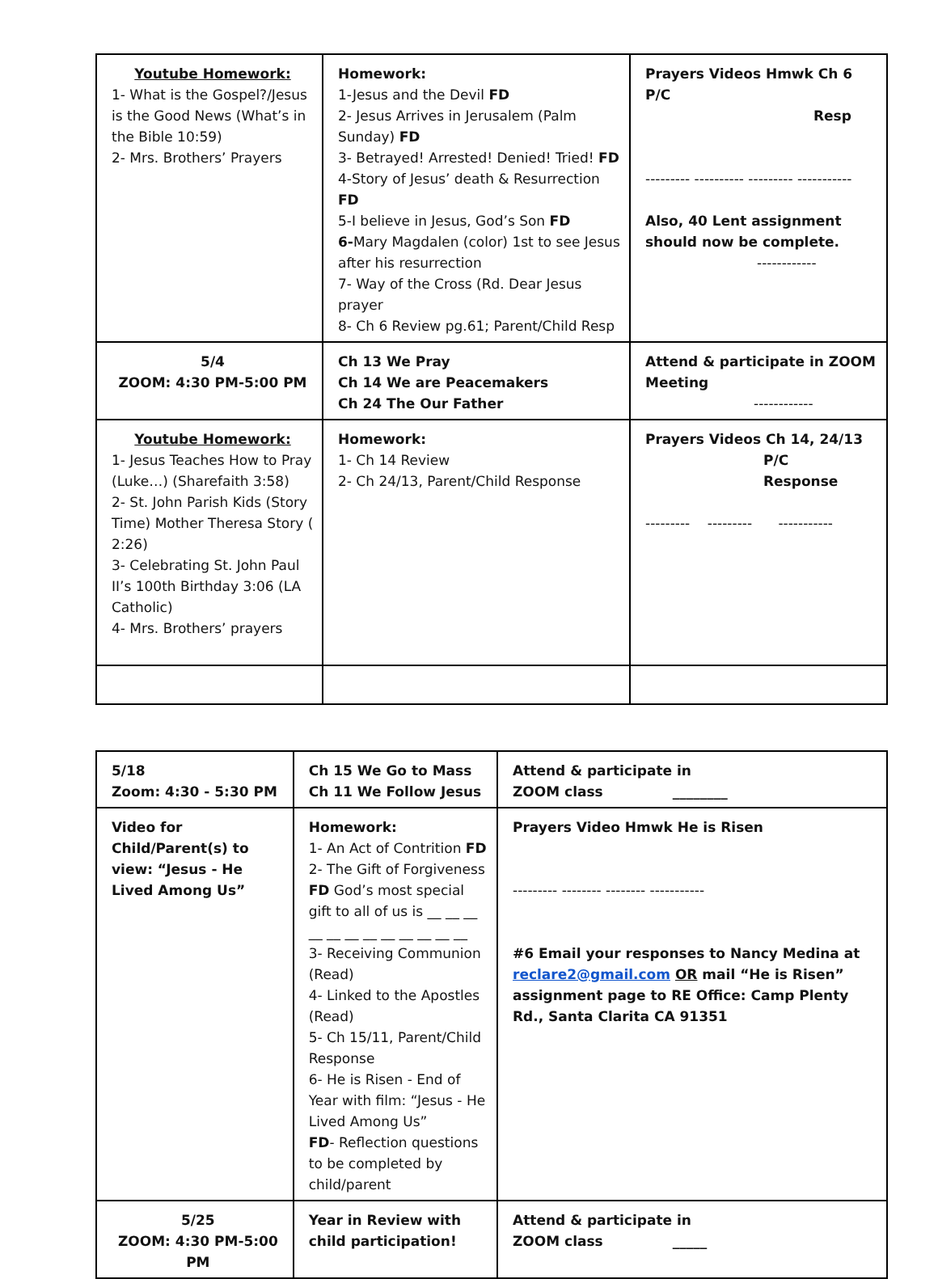| Youtube Homework: 1- What is the Gospel?/Jesus is the Good News (What’s in the Bible 10:59) 2- Mrs. Brothers’ Prayers | Homework: 1-Jesus and the Devil FD 2- Jesus Arrives in Jerusalem (Palm Sunday) FD 3- Betrayed! Arrested! Denied! Tried! FD 4-Story of Jesus’ death & Resurrection FD 5-I believe in Jesus, God’s Son FD 6- Mary Magdalen (color) 1st to see Jesus after his resurrection 7- Way of the Cross (Rd. Dear Jesus prayer 8- Ch 6 Review pg.61; Parent/Child Resp | Prayers Videos Hmwk Ch 6 P/C Resp --------- ---------- --------- ----------- Also, 40 Lent assignment should now be complete. ------------ |
| 5/4 ZOOM: 4:30 PM-5:00 PM | Ch 13 We Pray Ch 14 We are Peacemakers Ch 24 The Our Father | Attend & participate in ZOOM Meeting ------------ |
| Youtube Homework: 1- Jesus Teaches How to Pray (Luke…) (Sharefaith 3:58) 2- St. John Parish Kids (Story Time) Mother Theresa Story ( 2:26) 3- Celebrating St. John Paul II’s 100th Birthday 3:06 (LA Catholic) 4- Mrs. Brothers’ prayers | Homework: 1- Ch 14 Review 2- Ch 24/13, Parent/Child Response | Prayers Videos Ch 14, 24/13 P/C Response --------- --------- ----------- |
| 5/18 Zoom: 4:30 - 5:30 PM | Ch 15 We Go to Mass Ch 11 We Follow Jesus | Attend & participate in ZOOM class ________ |
| Video for Child/Parent(s) to view: “Jesus - He Lived Among Us” | Homework: 1- An Act of Contrition FD 2- The Gift of Forgiveness FD God’s most special gift to all of us is __ __ __ __ __ __ __ __ __ __ __ __ 3- Receiving Communion (Read) 4- Linked to the Apostles (Read) 5- Ch 15/11, Parent/Child Response 6- He is Risen - End of Year with film: “Jesus - He Lived Among Us” FD - Reflection questions to be completed by child/parent | Prayers Video Hmwk He is Risen --------- -------- -------- ----------- #6 Email your responses to Nancy Medina at reclare2@gmail.com OR mail “He is Risen” assignment page to RE Office: Camp Plenty Rd., Santa Clarita CA 91351 |
| 5/25 ZOOM: 4:30 PM-5:00 PM | Year in Review with child participation! | Attend & participate in ZOOM class _____ |